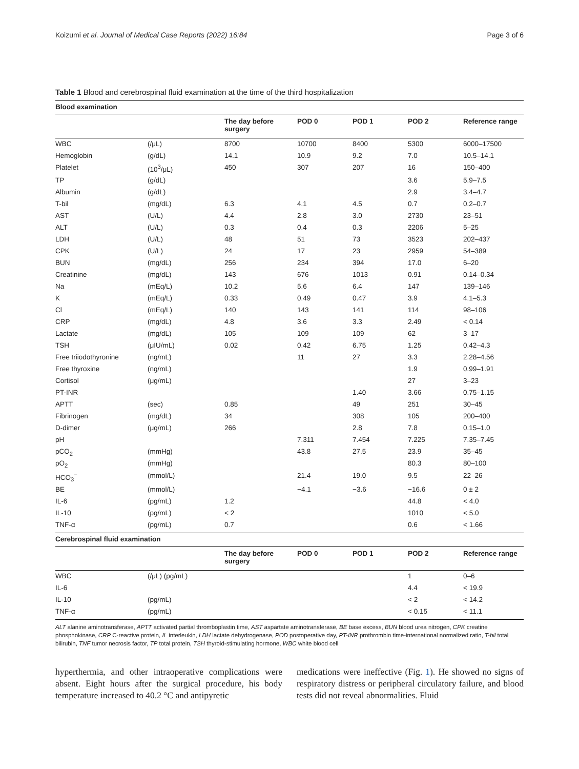Koizumi et al. Journal of Medical Case Reports (2022) 16:84 Page 3 of 6
Table 1 Blood and cerebrospinal fluid examination at the time of the third hospitalization
| Blood examination | | | | | | |
| | | The day before surgery | POD 0 | POD 1 | POD 2 | Reference range |
| WBC | (/μL) | 8700 | 10700 | 8400 | 5300 | 6000–17500 |
| Hemoglobin | (g/dL) | 14.1 | 10.9 | 9.2 | 7.0 | 10.5–14.1 |
| Platelet | (10<sup>3</sup>/μL) | 450 | 307 | 207 | 16 | 150–400 |
| TP | (g/dL) | | | | 3.6 | 5.9–7.5 |
| Albumin | (g/dL) | | | | 2.9 | 3.4–4.7 |
| T-bil | (mg/dL) | 6.3 | 4.1 | 4.5 | 0.7 | 0.2–0.7 |
| AST | (U/L) | 4.4 | 2.8 | 3.0 | 2730 | 23–51 |
| ALT | (U/L) | 0.3 | 0.4 | 0.3 | 2206 | 5–25 |
| LDH | (U/L) | 48 | 51 | 73 | 3523 | 202–437 |
| CPK | (U/L) | 24 | 17 | 23 | 2959 | 54–389 |
| BUN | (mg/dL) | 256 | 234 | 394 | 17.0 | 6–20 |
| Creatinine | (mg/dL) | 143 | 676 | 1013 | 0.91 | 0.14–0.34 |
| Na | (mEq/L) | 10.2 | 5.6 | 6.4 | 147 | 139–146 |
| K | (mEq/L) | 0.33 | 0.49 | 0.47 | 3.9 | 4.1–5.3 |
| Cl | (mEq/L) | 140 | 143 | 141 | 114 | 98–106 |
| CRP | (mg/dL) | 4.8 | 3.6 | 3.3 | 2.49 | < 0.14 |
| Lactate | (mg/dL) | 105 | 109 | 109 | 62 | 3–17 |
| TSH | (μIU/mL) | 0.02 | 0.42 | 6.75 | 1.25 | 0.42–4.3 |
| Free triiodothyronine | (ng/mL) | | 11 | 27 | 3.3 | 2.28–4.56 |
| Free thyroxine | (ng/mL) | | | | 1.9 | 0.99–1.91 |
| Cortisol | (μg/mL) | | | | 27 | 3–23 |
| PT-INR | | | | 1.40 | 3.66 | 0.75–1.15 |
| APTT | (sec) | 0.85 | | 49 | 251 | 30–45 |
| Fibrinogen | (mg/dL) | 34 | | 308 | 105 | 200–400 |
| D-dimer | (μg/mL) | 266 | | 2.8 | 7.8 | 0.15–1.0 |
| pH | | | 7.311 | 7.454 | 7.225 | 7.35–7.45 |
| pCO<sub>2</sub> | (mmHg) | | 43.8 | 27.5 | 23.9 | 35–45 |
| pO<sub>2</sub> | (mmHg) | | | | 80.3 | 80–100 |
| HCO<sub>3</sub><sup>−</sup> | (mmol/L) | | 21.4 | 19.0 | 9.5 | 22–26 |
| BE | (mmol/L) | | −4.1 | −3.6 | −16.6 | 0 ± 2 |
| IL-6 | (pg/mL) | 1.2 | | | 44.8 | < 4.0 |
| IL-10 | (pg/mL) | < 2 | | | 1010 | < 5.0 |
| TNF-α | (pg/mL) | 0.7 | | | 0.6 | < 1.66 |
| Cerebrospinal fluid examination | | | | | | |
| | | The day before surgery | POD 0 | POD 1 | POD 2 | Reference range |
| WBC | (/μL) (pg/mL) | | | | 1 | 0–6 |
| IL-6 | | | | | 4.4 | < 19.9 |
| IL-10 | (pg/mL) | | | | < 2 | < 14.2 |
| TNF-α | (pg/mL) | | | | < 0.15 | < 11.1 |
ALT alanine aminotransferase, APTT activated partial thromboplastin time, AST aspartate aminotransferase, BE base excess, BUN blood urea nitrogen, CPK creatine phosphokinase, CRP C-reactive protein, IL interleukin, LDH lactate dehydrogenase, POD postoperative day, PT-INR prothrombin time-international normalized ratio, T-bil total bilirubin, TNF tumor necrosis factor, TP total protein, TSH thyroid-stimulating hormone, WBC white blood cell
hyperthermia, and other intraoperative complications were absent. Eight hours after the surgical procedure, his body temperature increased to 40.2 °C and antipyretic
medications were ineffective (Fig. 1). He showed no signs of respiratory distress or peripheral circulatory failure, and blood tests did not reveal abnormalities. Fluid